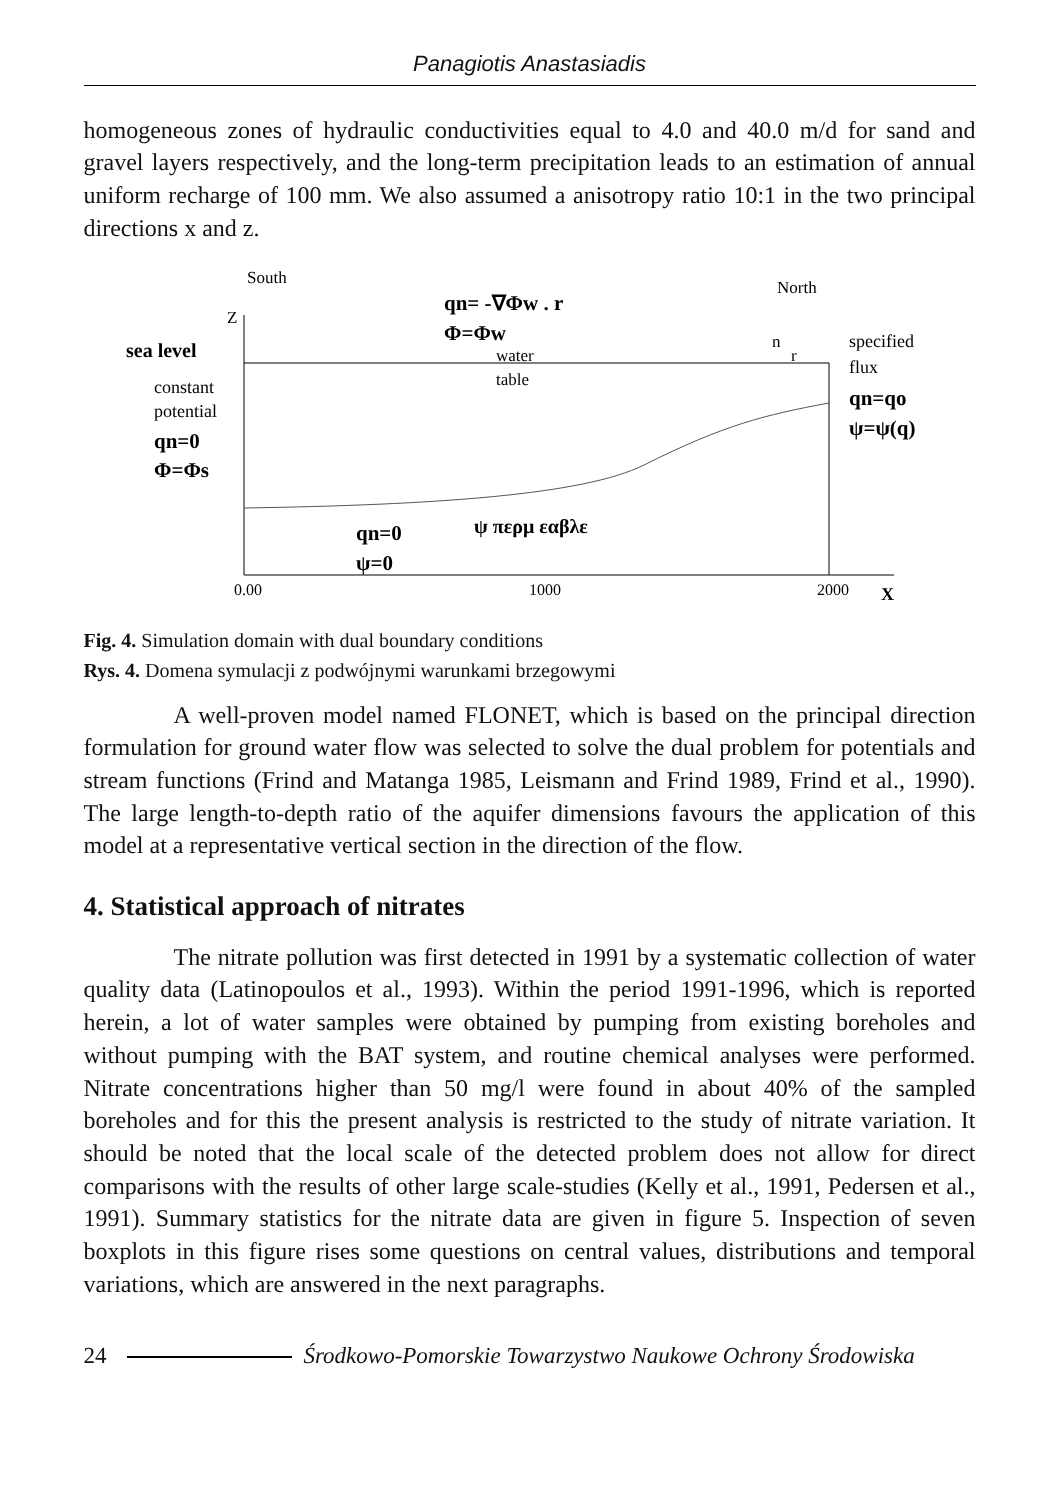Panagiotis Anastasiadis
homogeneous zones of hydraulic conductivities equal to 4.0 and 40.0 m/d for sand and gravel layers respectively, and the long-term precipitation leads to an estimation of annual uniform recharge of 100 mm. We also assumed a anisotropy ratio 10:1 in the two principal directions x and z.
South
North
Z
qn= -∇Φw . r
Φ=Φw
water
table
n
r
specified
flux
qn=qo
ψ=ψ(q)
sea level
constant
potential
qn=0
Φ=Φs
ψ περμ εαβλε
qn=0
ψ=0
0.00
1000
2000
X
Fig. 4. Simulation domain with dual boundary conditions
Rys. 4. Domena symulacji z podwójnymi warunkami brzegowymi
A well-proven model named FLONET, which is based on the principal direction formulation for ground water flow was selected to solve the dual problem for potentials and stream functions (Frind and Matanga 1985, Leismann and Frind 1989, Frind et al., 1990). The large length-to-depth ratio of the aquifer dimensions favours the application of this model at a representative vertical section in the direction of the flow.
4. Statistical approach of nitrates
The nitrate pollution was first detected in 1991 by a systematic collection of water quality data (Latinopoulos et al., 1993). Within the period 1991-1996, which is reported herein, a lot of water samples were obtained by pumping from existing boreholes and without pumping with the BAT system, and routine chemical analyses were performed. Nitrate concentrations higher than 50 mg/l were found in about 40% of the sampled boreholes and for this the present analysis is restricted to the study of nitrate variation. It should be noted that the local scale of the detected problem does not allow for direct comparisons with the results of other large scale-studies (Kelly et al., 1991, Pedersen et al., 1991). Summary statistics for the nitrate data are given in figure 5. Inspection of seven boxplots in this figure rises some questions on central values, distributions and temporal variations, which are answered in the next paragraphs.
24 Środkowo-Pomorskie Towarzystwo Naukowe Ochrony Środowiska